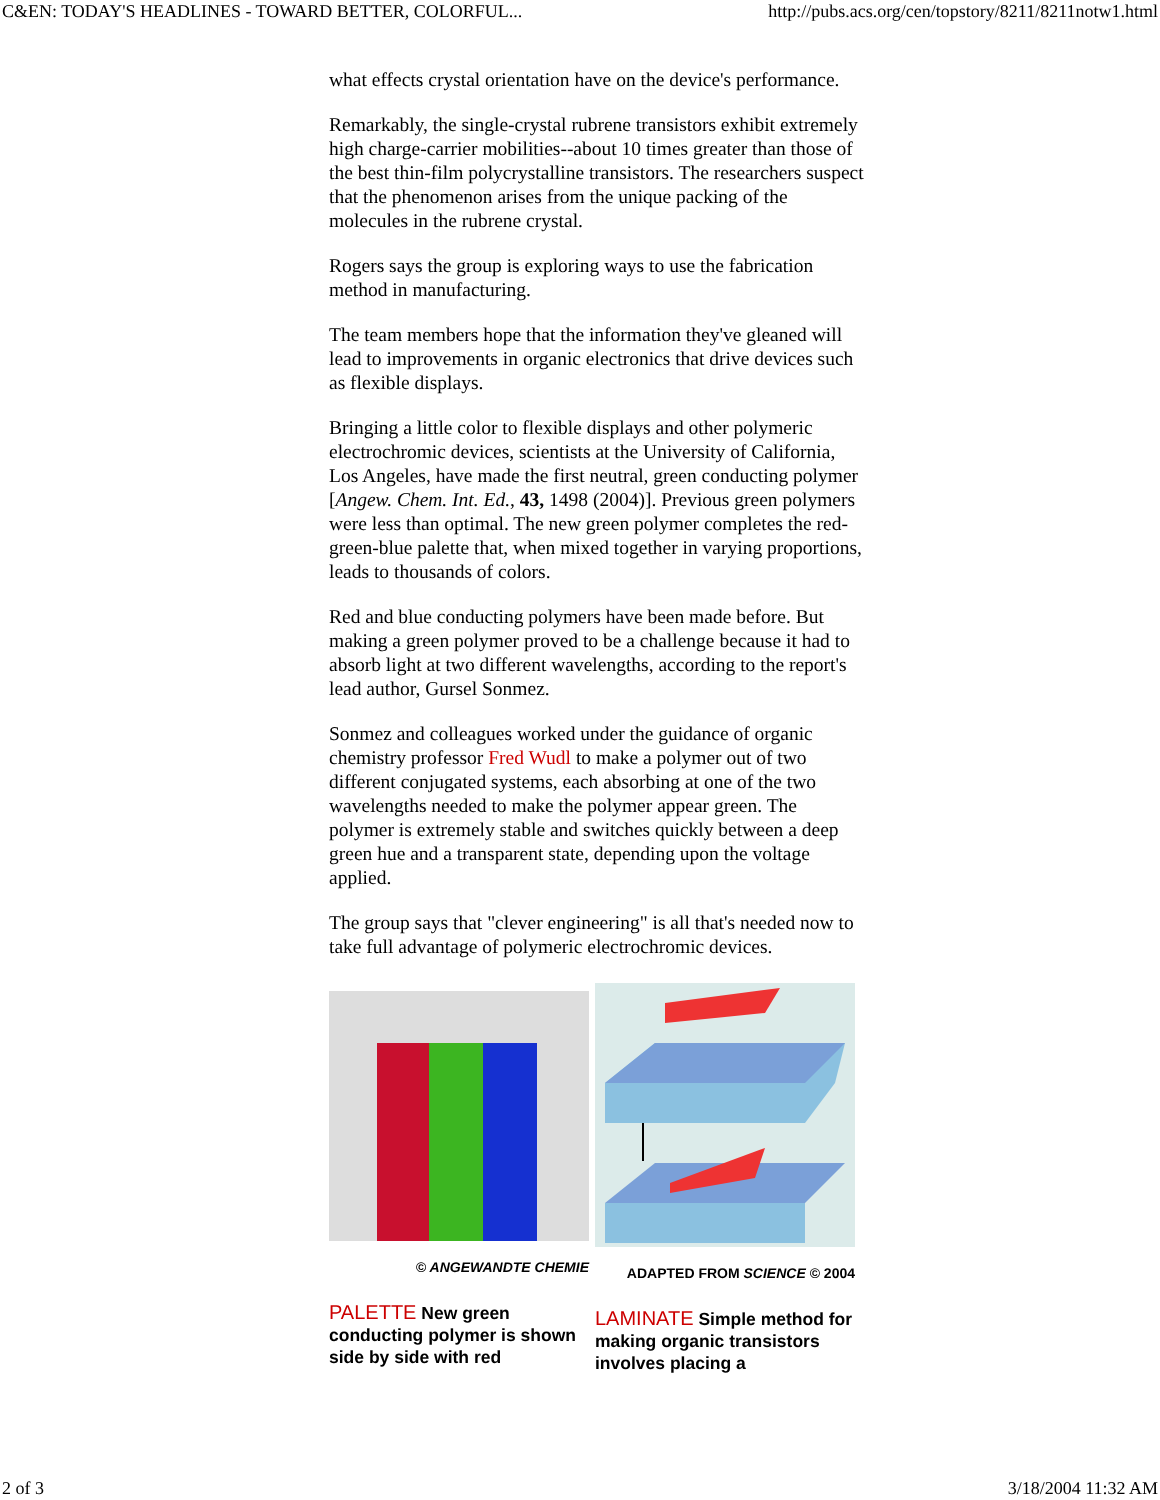C&EN: TODAY'S HEADLINES - TOWARD BETTER, COLORFUL... http://pubs.acs.org/cen/topstory/8211/8211notw1.html
what effects crystal orientation have on the device's performance.
Remarkably, the single-crystal rubrene transistors exhibit extremely high charge-carrier mobilities--about 10 times greater than those of the best thin-film polycrystalline transistors. The researchers suspect that the phenomenon arises from the unique packing of the molecules in the rubrene crystal.
Rogers says the group is exploring ways to use the fabrication method in manufacturing.
The team members hope that the information they've gleaned will lead to improvements in organic electronics that drive devices such as flexible displays.
Bringing a little color to flexible displays and other polymeric electrochromic devices, scientists at the University of California, Los Angeles, have made the first neutral, green conducting polymer [Angew. Chem. Int. Ed., 43, 1498 (2004)]. Previous green polymers were less than optimal. The new green polymer completes the red-green-blue palette that, when mixed together in varying proportions, leads to thousands of colors.
Red and blue conducting polymers have been made before. But making a green polymer proved to be a challenge because it had to absorb light at two different wavelengths, according to the report's lead author, Gursel Sonmez.
Sonmez and colleagues worked under the guidance of organic chemistry professor Fred Wudl to make a polymer out of two different conjugated systems, each absorbing at one of the two wavelengths needed to make the polymer appear green. The polymer is extremely stable and switches quickly between a deep green hue and a transparent state, depending upon the voltage applied.
The group says that "clever engineering" is all that's needed now to take full advantage of polymeric electrochromic devices.
© ANGEWANDTE CHEMIE
PALETTE New green conducting polymer is shown side by side with red
ADAPTED FROM SCIENCE © 2004
LAMINATE Simple method for making organic transistors involves placing a
2 of 3 3/18/2004 11:32 AM